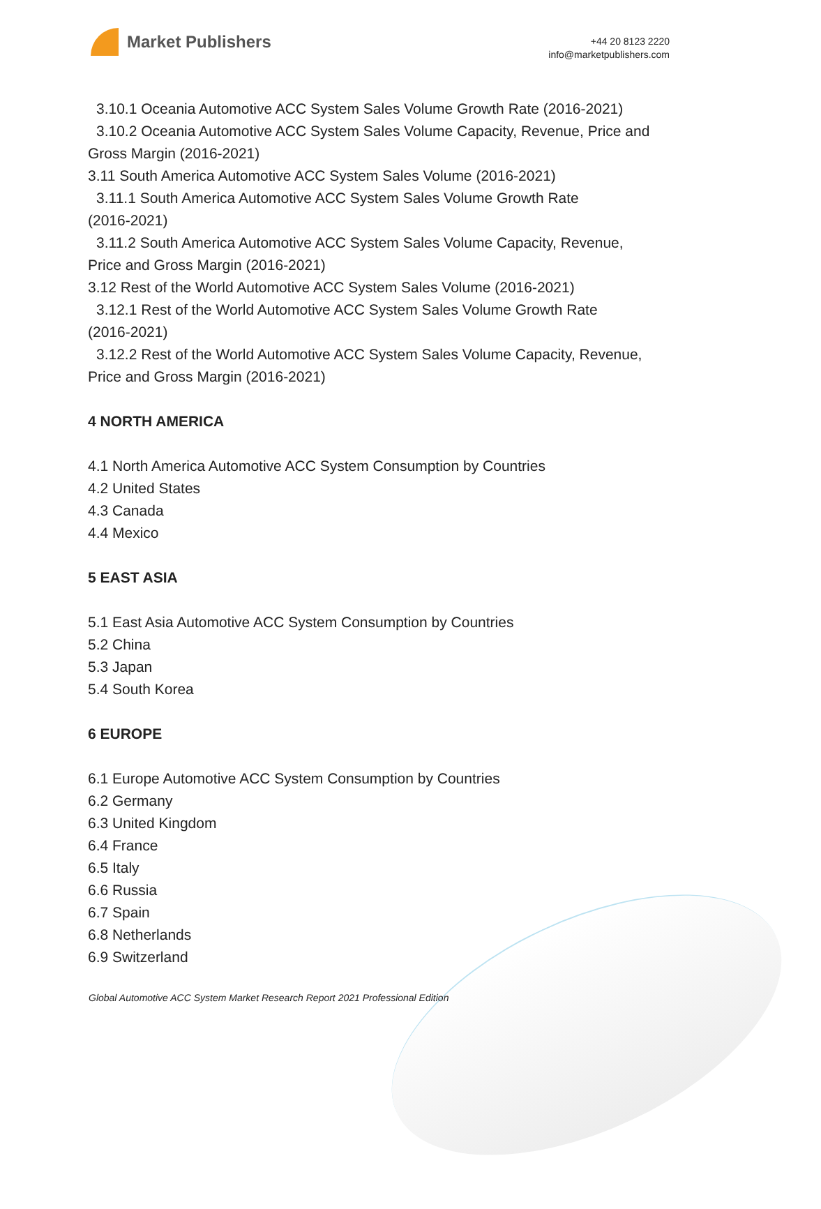Market Publishers
+44 20 8123 2220
info@marketpublishers.com
3.10.1 Oceania Automotive ACC System Sales Volume Growth Rate (2016-2021)
3.10.2 Oceania Automotive ACC System Sales Volume Capacity, Revenue, Price and
Gross Margin (2016-2021)
3.11 South America Automotive ACC System Sales Volume (2016-2021)
3.11.1 South America Automotive ACC System Sales Volume Growth Rate
(2016-2021)
3.11.2 South America Automotive ACC System Sales Volume Capacity, Revenue,
Price and Gross Margin (2016-2021)
3.12 Rest of the World Automotive ACC System Sales Volume (2016-2021)
3.12.1 Rest of the World Automotive ACC System Sales Volume Growth Rate
(2016-2021)
3.12.2 Rest of the World Automotive ACC System Sales Volume Capacity, Revenue,
Price and Gross Margin (2016-2021)
4 NORTH AMERICA
4.1 North America Automotive ACC System Consumption by Countries
4.2 United States
4.3 Canada
4.4 Mexico
5 EAST ASIA
5.1 East Asia Automotive ACC System Consumption by Countries
5.2 China
5.3 Japan
5.4 South Korea
6 EUROPE
6.1 Europe Automotive ACC System Consumption by Countries
6.2 Germany
6.3 United Kingdom
6.4 France
6.5 Italy
6.6 Russia
6.7 Spain
6.8 Netherlands
6.9 Switzerland
Global Automotive ACC System Market Research Report 2021 Professional Edition